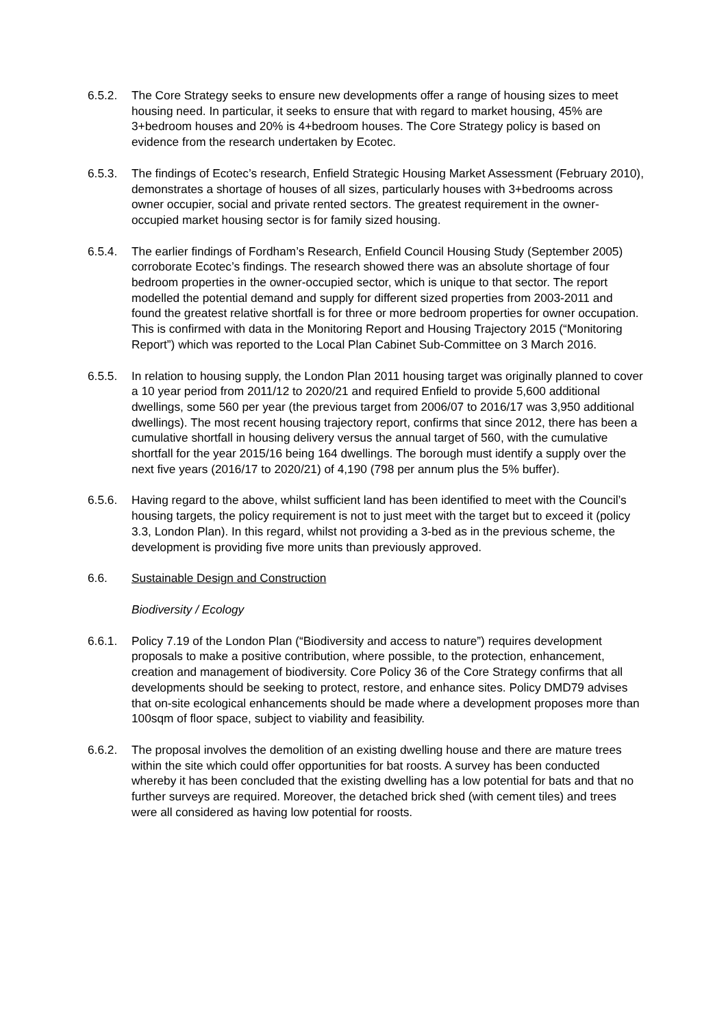6.5.2. The Core Strategy seeks to ensure new developments offer a range of housing sizes to meet housing need. In particular, it seeks to ensure that with regard to market housing, 45% are 3+bedroom houses and 20% is 4+bedroom houses. The Core Strategy policy is based on evidence from the research undertaken by Ecotec.
6.5.3. The findings of Ecotec’s research, Enfield Strategic Housing Market Assessment (February 2010), demonstrates a shortage of houses of all sizes, particularly houses with 3+bedrooms across owner occupier, social and private rented sectors. The greatest requirement in the owner-occupied market housing sector is for family sized housing.
6.5.4. The earlier findings of Fordham’s Research, Enfield Council Housing Study (September 2005) corroborate Ecotec’s findings. The research showed there was an absolute shortage of four bedroom properties in the owner-occupied sector, which is unique to that sector. The report modelled the potential demand and supply for different sized properties from 2003-2011 and found the greatest relative shortfall is for three or more bedroom properties for owner occupation. This is confirmed with data in the Monitoring Report and Housing Trajectory 2015 (“Monitoring Report”) which was reported to the Local Plan Cabinet Sub-Committee on 3 March 2016.
6.5.5. In relation to housing supply, the London Plan 2011 housing target was originally planned to cover a 10 year period from 2011/12 to 2020/21 and required Enfield to provide 5,600 additional dwellings, some 560 per year (the previous target from 2006/07 to 2016/17 was 3,950 additional dwellings). The most recent housing trajectory report, confirms that since 2012, there has been a cumulative shortfall in housing delivery versus the annual target of 560, with the cumulative shortfall for the year 2015/16 being 164 dwellings. The borough must identify a supply over the next five years (2016/17 to 2020/21) of 4,190 (798 per annum plus the 5% buffer).
6.5.6. Having regard to the above, whilst sufficient land has been identified to meet with the Council’s housing targets, the policy requirement is not to just meet with the target but to exceed it (policy 3.3, London Plan). In this regard, whilst not providing a 3-bed as in the previous scheme, the development is providing five more units than previously approved.
6.6. Sustainable Design and Construction
Biodiversity / Ecology
6.6.1. Policy 7.19 of the London Plan (“Biodiversity and access to nature”) requires development proposals to make a positive contribution, where possible, to the protection, enhancement, creation and management of biodiversity. Core Policy 36 of the Core Strategy confirms that all developments should be seeking to protect, restore, and enhance sites. Policy DMD79 advises that on-site ecological enhancements should be made where a development proposes more than 100sqm of floor space, subject to viability and feasibility.
6.6.2. The proposal involves the demolition of an existing dwelling house and there are mature trees within the site which could offer opportunities for bat roosts. A survey has been conducted whereby it has been concluded that the existing dwelling has a low potential for bats and that no further surveys are required. Moreover, the detached brick shed (with cement tiles) and trees were all considered as having low potential for roosts.